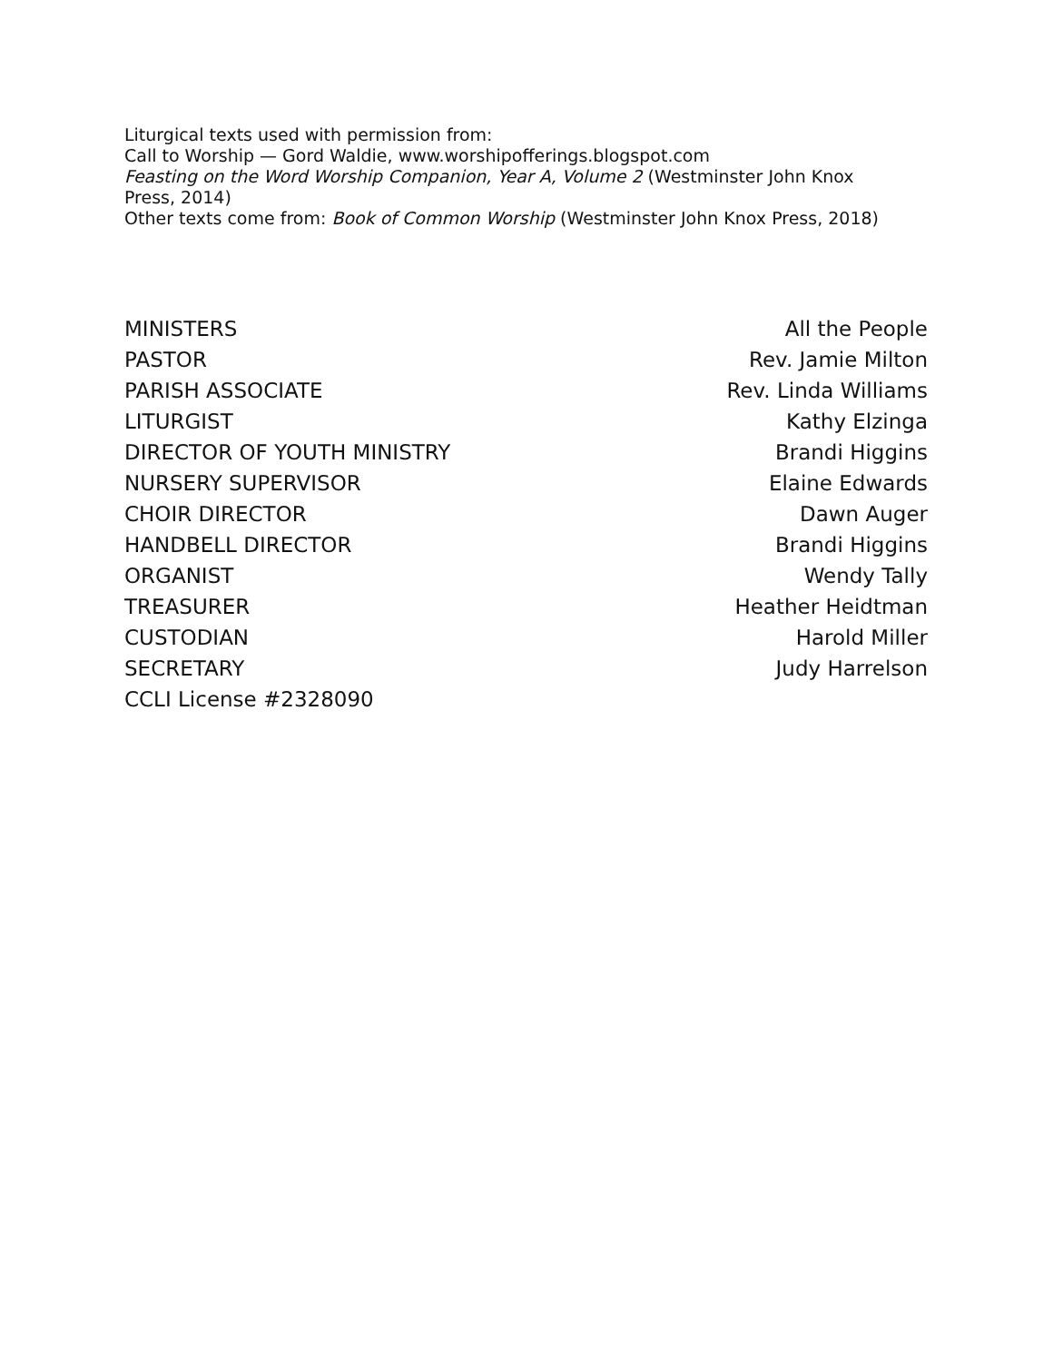Liturgical texts used with permission from:
Call to Worship — Gord Waldie, www.worshipofferings.blogspot.com
Feasting on the Word Worship Companion, Year A, Volume 2 (Westminster John Knox Press, 2014)
Other texts come from: Book of Common Worship (Westminster John Knox Press, 2018)
MINISTERS All the People
PASTOR Rev. Jamie Milton
PARISH ASSOCIATE Rev. Linda Williams
LITURGIST Kathy Elzinga
DIRECTOR OF YOUTH MINISTRY Brandi Higgins
NURSERY SUPERVISOR Elaine Edwards
CHOIR DIRECTOR Dawn Auger
HANDBELL DIRECTOR Brandi Higgins
ORGANIST Wendy Tally
TREASURER Heather Heidtman
CUSTODIAN Harold Miller
SECRETARY Judy Harrelson
CCLI License #2328090